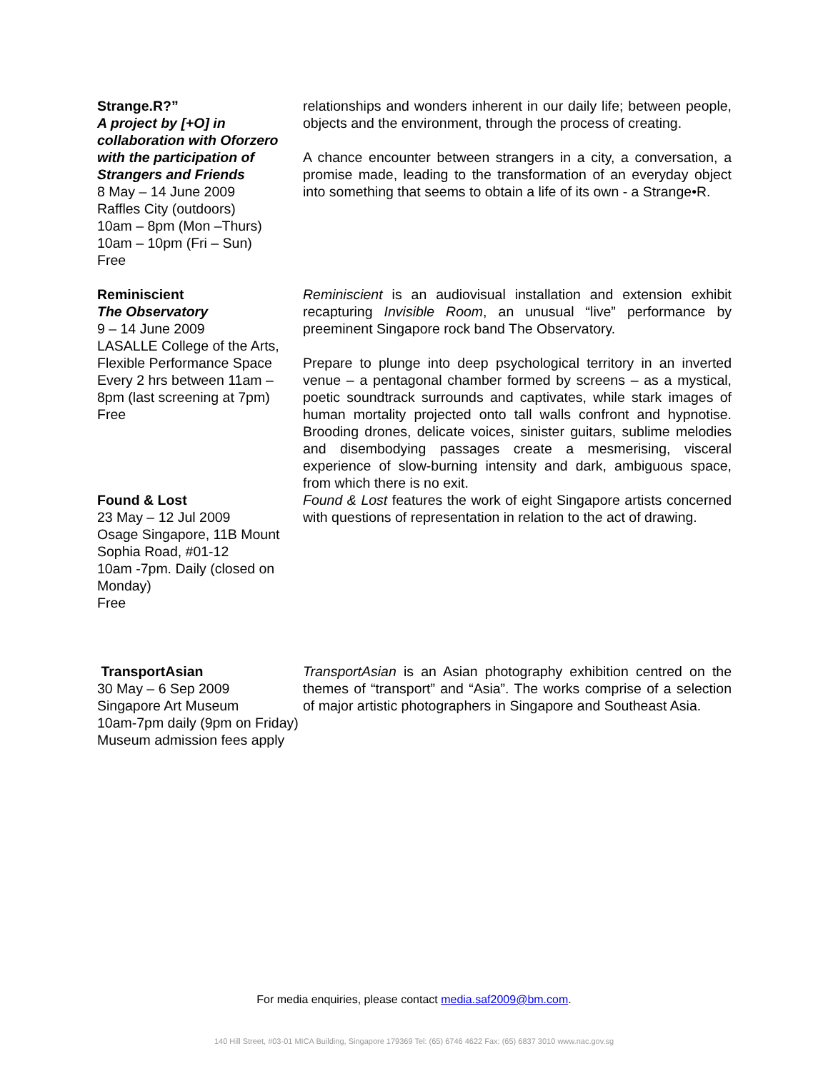Strange.R?”
A project by [+O] in collaboration with Oforzero with the participation of Strangers and Friends
8 May – 14 June 2009
Raffles City (outdoors)
10am – 8pm (Mon –Thurs)
10am – 10pm (Fri – Sun)
Free
relationships and wonders inherent in our daily life; between people, objects and the environment, through the process of creating.
A chance encounter between strangers in a city, a conversation, a promise made, leading to the transformation of an everyday object into something that seems to obtain a life of its own - a Strange•R.
Reminiscient
The Observatory
9 – 14 June 2009
LASALLE College of the Arts, Flexible Performance Space
Every 2 hrs between 11am – 8pm (last screening at 7pm)
Free
Reminiscient is an audiovisual installation and extension exhibit recapturing Invisible Room, an unusual “live” performance by preeminent Singapore rock band The Observatory.
Prepare to plunge into deep psychological territory in an inverted venue – a pentagonal chamber formed by screens – as a mystical, poetic soundtrack surrounds and captivates, while stark images of human mortality projected onto tall walls confront and hypnotise. Brooding drones, delicate voices, sinister guitars, sublime melodies and disembodying passages create a mesmerising, visceral experience of slow-burning intensity and dark, ambiguous space, from which there is no exit.
Found & Lost
23 May – 12 Jul 2009
Osage Singapore, 11B Mount Sophia Road, #01-12
10am -7pm. Daily (closed on Monday)
Free
Found & Lost features the work of eight Singapore artists concerned with questions of representation in relation to the act of drawing.
TransportAsian
30 May – 6 Sep 2009
Singapore Art Museum
10am-7pm daily (9pm on Friday)
Museum admission fees apply
TransportAsian is an Asian photography exhibition centred on the themes of “transport” and “Asia”. The works comprise of a selection of major artistic photographers in Singapore and Southeast Asia.
For media enquiries, please contact media.saf2009@bm.com.
140 Hill Street, #03-01 MICA Building, Singapore 179369 Tel: (65) 6746 4622 Fax: (65) 6837 3010 www.nac.gov.sg